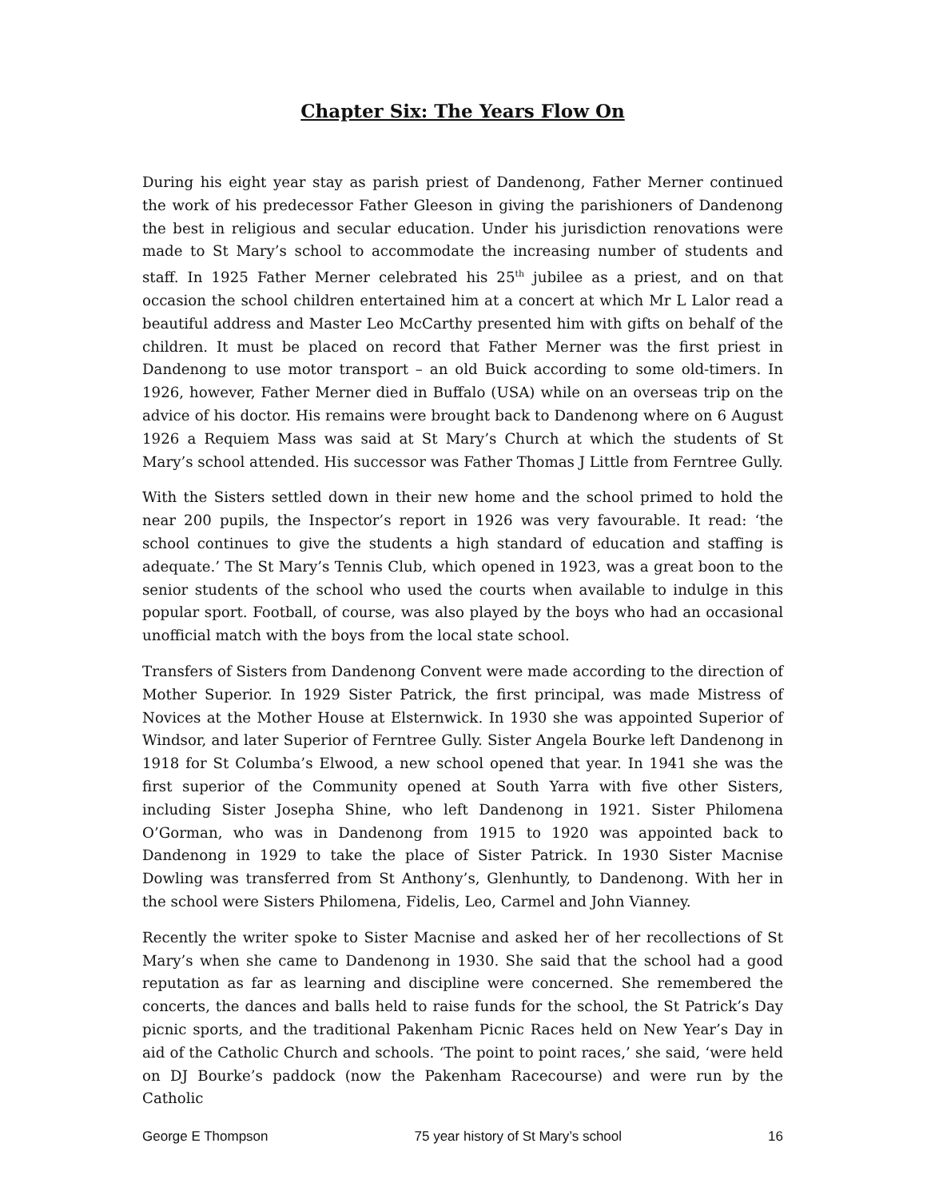Chapter Six: The Years Flow On
During his eight year stay as parish priest of Dandenong, Father Merner continued the work of his predecessor Father Gleeson in giving the parishioners of Dandenong the best in religious and secular education. Under his jurisdiction renovations were made to St Mary’s school to accommodate the increasing number of students and staff. In 1925 Father Merner celebrated his 25<sup>th</sup> jubilee as a priest, and on that occasion the school children entertained him at a concert at which Mr L Lalor read a beautiful address and Master Leo McCarthy presented him with gifts on behalf of the children. It must be placed on record that Father Merner was the first priest in Dandenong to use motor transport – an old Buick according to some old-timers. In 1926, however, Father Merner died in Buffalo (USA) while on an overseas trip on the advice of his doctor. His remains were brought back to Dandenong where on 6 August 1926 a Requiem Mass was said at St Mary’s Church at which the students of St Mary’s school attended. His successor was Father Thomas J Little from Ferntree Gully.
With the Sisters settled down in their new home and the school primed to hold the near 200 pupils, the Inspector’s report in 1926 was very favourable. It read: ‘the school continues to give the students a high standard of education and staffing is adequate.’ The St Mary’s Tennis Club, which opened in 1923, was a great boon to the senior students of the school who used the courts when available to indulge in this popular sport. Football, of course, was also played by the boys who had an occasional unofficial match with the boys from the local state school.
Transfers of Sisters from Dandenong Convent were made according to the direction of Mother Superior. In 1929 Sister Patrick, the first principal, was made Mistress of Novices at the Mother House at Elsternwick. In 1930 she was appointed Superior of Windsor, and later Superior of Ferntree Gully. Sister Angela Bourke left Dandenong in 1918 for St Columba’s Elwood, a new school opened that year. In 1941 she was the first superior of the Community opened at South Yarra with five other Sisters, including Sister Josepha Shine, who left Dandenong in 1921. Sister Philomena O’Gorman, who was in Dandenong from 1915 to 1920 was appointed back to Dandenong in 1929 to take the place of Sister Patrick. In 1930 Sister Macnise Dowling was transferred from St Anthony’s, Glenhuntly, to Dandenong. With her in the school were Sisters Philomena, Fidelis, Leo, Carmel and John Vianney.
Recently the writer spoke to Sister Macnise and asked her of her recollections of St Mary’s when she came to Dandenong in 1930. She said that the school had a good reputation as far as learning and discipline were concerned. She remembered the concerts, the dances and balls held to raise funds for the school, the St Patrick’s Day picnic sports, and the traditional Pakenham Picnic Races held on New Year’s Day in aid of the Catholic Church and schools. ‘The point to point races,’ she said, ‘were held on DJ Bourke’s paddock (now the Pakenham Racecourse) and were run by the Catholic
George E Thompson 75 year history of St Mary’s school 16